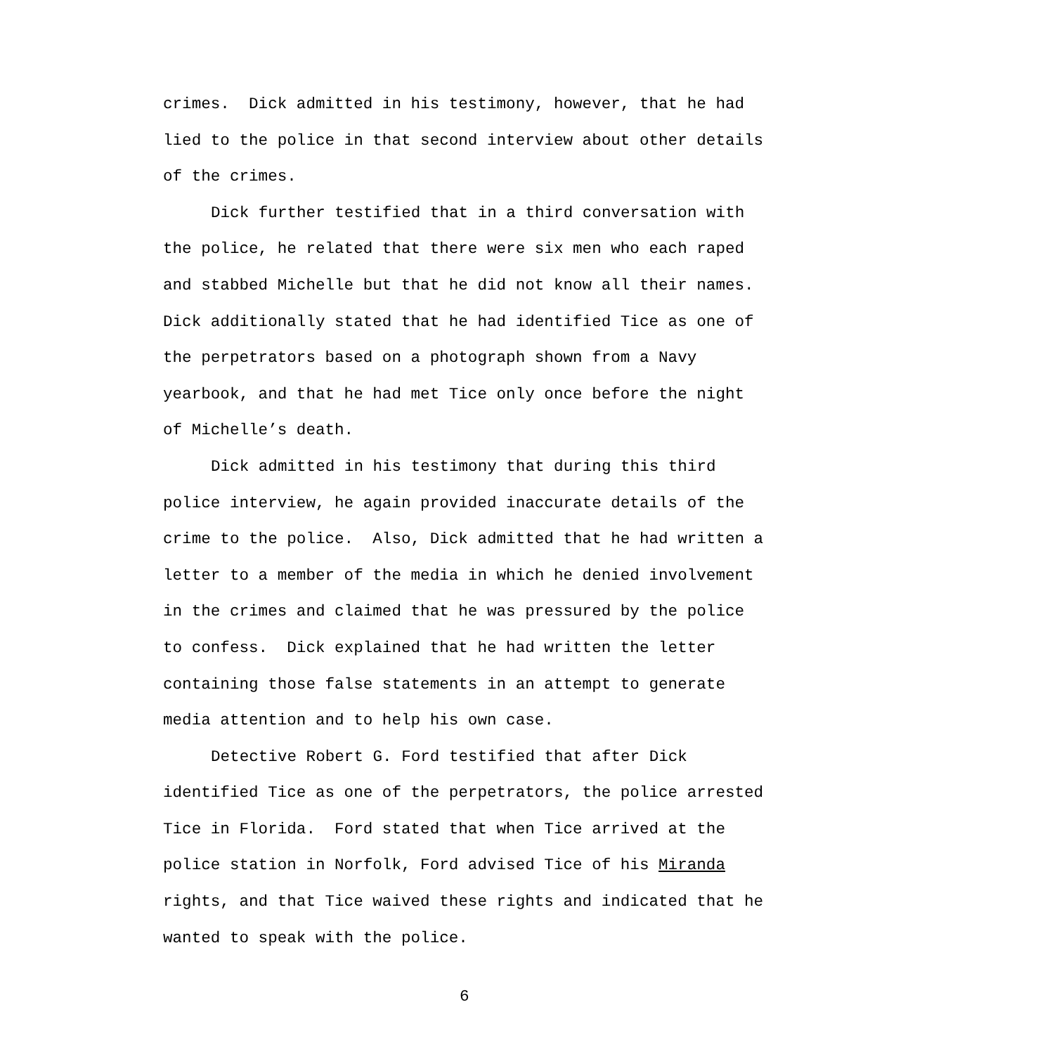crimes. Dick admitted in his testimony, however, that he had lied to the police in that second interview about other details of the crimes.
Dick further testified that in a third conversation with the police, he related that there were six men who each raped and stabbed Michelle but that he did not know all their names. Dick additionally stated that he had identified Tice as one of the perpetrators based on a photograph shown from a Navy yearbook, and that he had met Tice only once before the night of Michelle’s death.
Dick admitted in his testimony that during this third police interview, he again provided inaccurate details of the crime to the police. Also, Dick admitted that he had written a letter to a member of the media in which he denied involvement in the crimes and claimed that he was pressured by the police to confess. Dick explained that he had written the letter containing those false statements in an attempt to generate media attention and to help his own case.
Detective Robert G. Ford testified that after Dick identified Tice as one of the perpetrators, the police arrested Tice in Florida. Ford stated that when Tice arrived at the police station in Norfolk, Ford advised Tice of his Miranda rights, and that Tice waived these rights and indicated that he wanted to speak with the police.
6